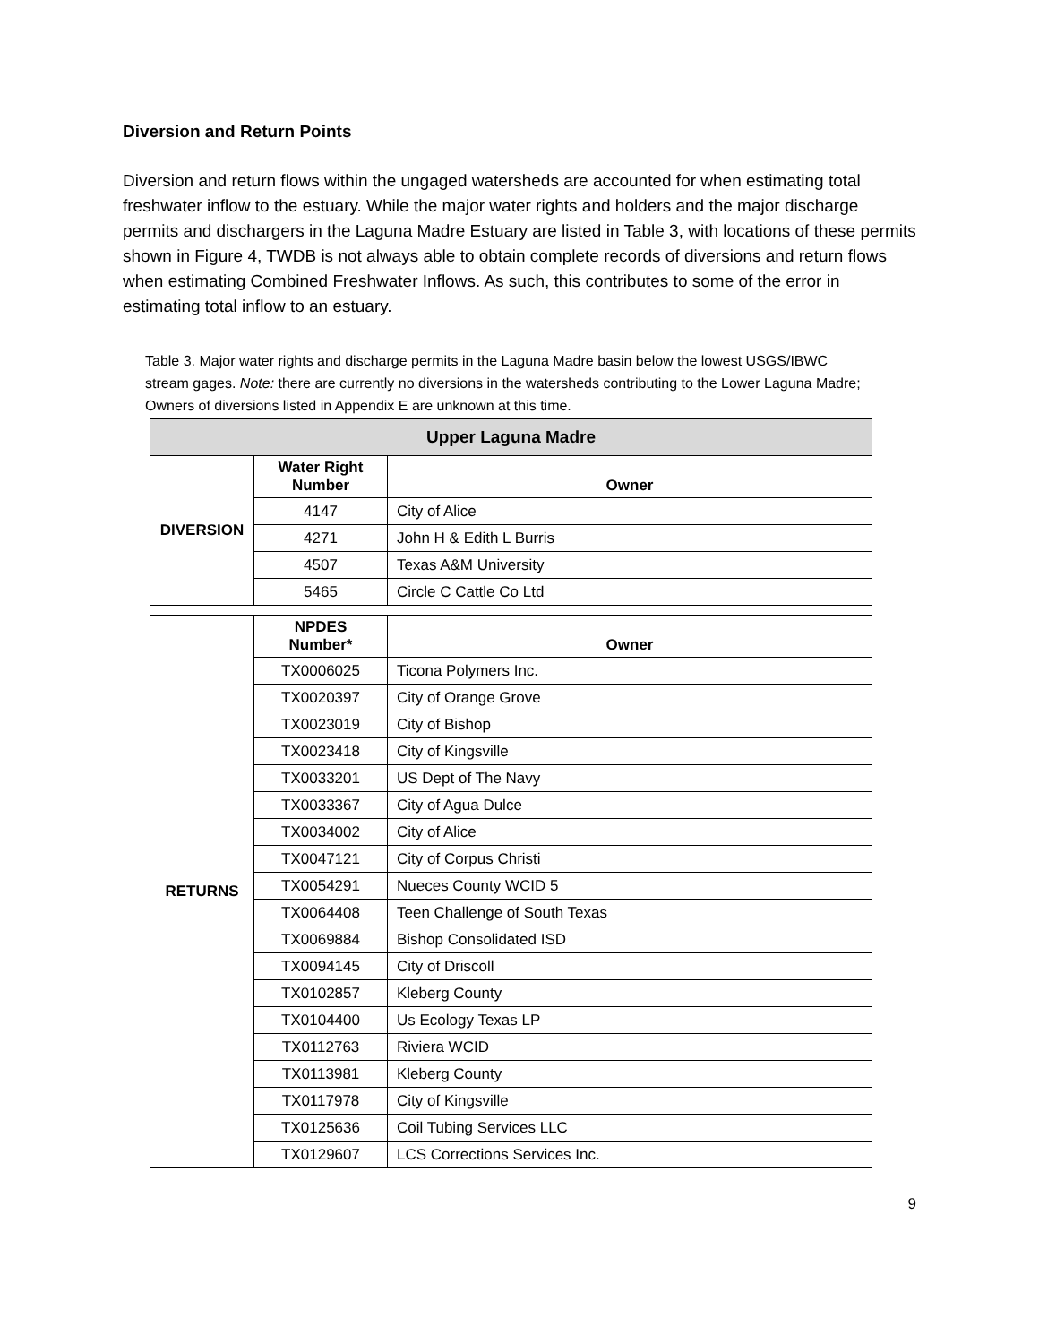Diversion and Return Points
Diversion and return flows within the ungaged watersheds are accounted for when estimating total freshwater inflow to the estuary. While the major water rights and holders and the major discharge permits and dischargers in the Laguna Madre Estuary are listed in Table 3, with locations of these permits shown in Figure 4, TWDB is not always able to obtain complete records of diversions and return flows when estimating Combined Freshwater Inflows. As such, this contributes to some of the error in estimating total inflow to an estuary.
Table 3. Major water rights and discharge permits in the Laguna Madre basin below the lowest USGS/IBWC stream gages. Note: there are currently no diversions in the watersheds contributing to the Lower Laguna Madre; Owners of diversions listed in Appendix E are unknown at this time.
| Upper Laguna Madre | | |
| --- | --- | --- |
| DIVERSION | Water Right Number | Owner |
| | 4147 | City of Alice |
| | 4271 | John H & Edith L Burris |
| | 4507 | Texas A&M University |
| | 5465 | Circle C Cattle Co Ltd |
| RETURNS | NPDES Number* | Owner |
| | TX0006025 | Ticona Polymers Inc. |
| | TX0020397 | City of Orange Grove |
| | TX0023019 | City of Bishop |
| | TX0023418 | City of Kingsville |
| | TX0033201 | US Dept of The Navy |
| | TX0033367 | City of Agua Dulce |
| | TX0034002 | City of Alice |
| | TX0047121 | City of Corpus Christi |
| | TX0054291 | Nueces County WCID 5 |
| | TX0064408 | Teen Challenge of South Texas |
| | TX0069884 | Bishop Consolidated ISD |
| | TX0094145 | City of Driscoll |
| | TX0102857 | Kleberg County |
| | TX0104400 | Us Ecology Texas LP |
| | TX0112763 | Riviera WCID |
| | TX0113981 | Kleberg County |
| | TX0117978 | City of Kingsville |
| | TX0125636 | Coil Tubing Services LLC |
| | TX0129607 | LCS Corrections Services Inc. |
9